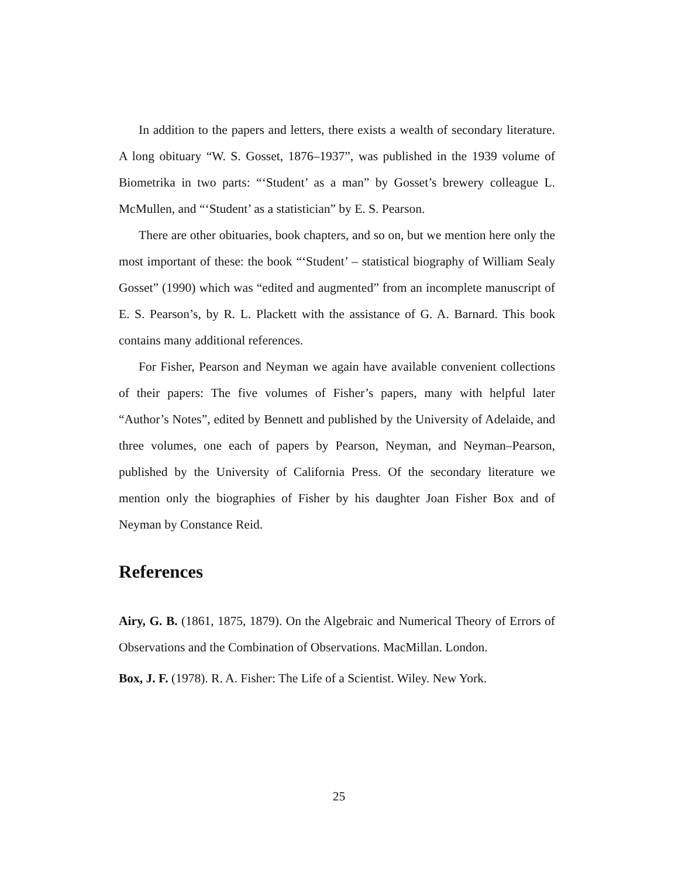In addition to the papers and letters, there exists a wealth of secondary literature. A long obituary “W. S. Gosset, 1876–1937”, was published in the 1939 volume of Biometrika in two parts: “‘Student’ as a man” by Gosset’s brewery colleague L. McMullen, and “‘Student’ as a statistician” by E. S. Pearson.
There are other obituaries, book chapters, and so on, but we mention here only the most important of these: the book “‘Student’ – statistical biography of William Sealy Gosset” (1990) which was “edited and augmented” from an incomplete manuscript of E. S. Pearson’s, by R. L. Plackett with the assistance of G. A. Barnard. This book contains many additional references.
For Fisher, Pearson and Neyman we again have available convenient collections of their papers: The five volumes of Fisher’s papers, many with helpful later “Author’s Notes”, edited by Bennett and published by the University of Adelaide, and three volumes, one each of papers by Pearson, Neyman, and Neyman–Pearson, published by the University of California Press. Of the secondary literature we mention only the biographies of Fisher by his daughter Joan Fisher Box and of Neyman by Constance Reid.
References
Airy, G. B. (1861, 1875, 1879). On the Algebraic and Numerical Theory of Errors of Observations and the Combination of Observations. MacMillan. London.
Box, J. F. (1978). R. A. Fisher: The Life of a Scientist. Wiley. New York.
25